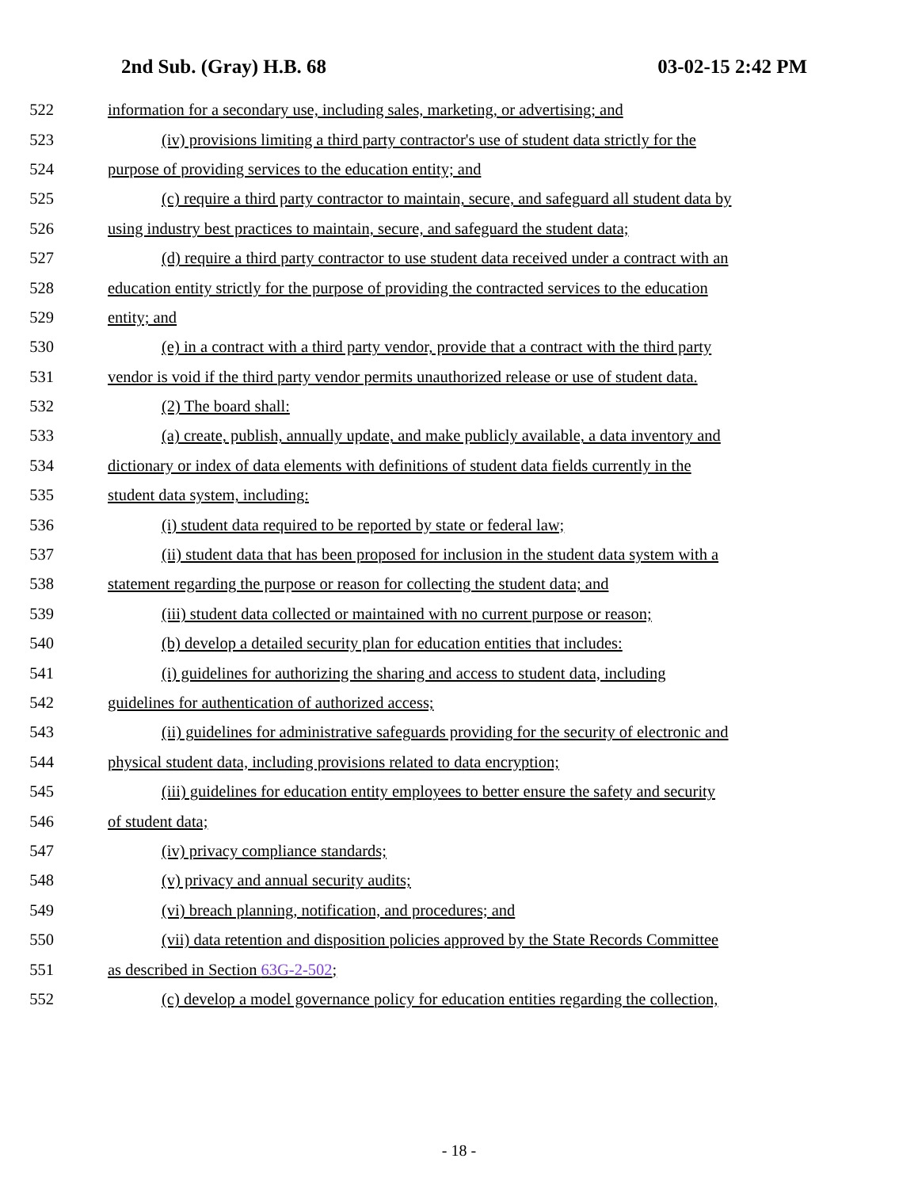2nd Sub. (Gray) H.B. 68 03-02-15 2:42 PM
522 information for a secondary use, including sales, marketing, or advertising; and
523 (iv) provisions limiting a third party contractor's use of student data strictly for the
524 purpose of providing services to the education entity; and
525 (c) require a third party contractor to maintain, secure, and safeguard all student data by
526 using industry best practices to maintain, secure, and safeguard the student data;
527 (d) require a third party contractor to use student data received under a contract with an
528 education entity strictly for the purpose of providing the contracted services to the education
529 entity; and
530 (e) in a contract with a third party vendor, provide that a contract with the third party
531 vendor is void if the third party vendor permits unauthorized release or use of student data.
532 (2) The board shall:
533 (a) create, publish, annually update, and make publicly available, a data inventory and
534 dictionary or index of data elements with definitions of student data fields currently in the
535 student data system, including:
536 (i) student data required to be reported by state or federal law;
537 (ii) student data that has been proposed for inclusion in the student data system with a
538 statement regarding the purpose or reason for collecting the student data; and
539 (iii) student data collected or maintained with no current purpose or reason;
540 (b) develop a detailed security plan for education entities that includes:
541 (i) guidelines for authorizing the sharing and access to student data, including
542 guidelines for authentication of authorized access;
543 (ii) guidelines for administrative safeguards providing for the security of electronic and
544 physical student data, including provisions related to data encryption;
545 (iii) guidelines for education entity employees to better ensure the safety and security
546 of student data;
547 (iv) privacy compliance standards;
548 (v) privacy and annual security audits;
549 (vi) breach planning, notification, and procedures; and
550 (vii) data retention and disposition policies approved by the State Records Committee
551 as described in Section 63G-2-502;
552 (c) develop a model governance policy for education entities regarding the collection,
- 18 -